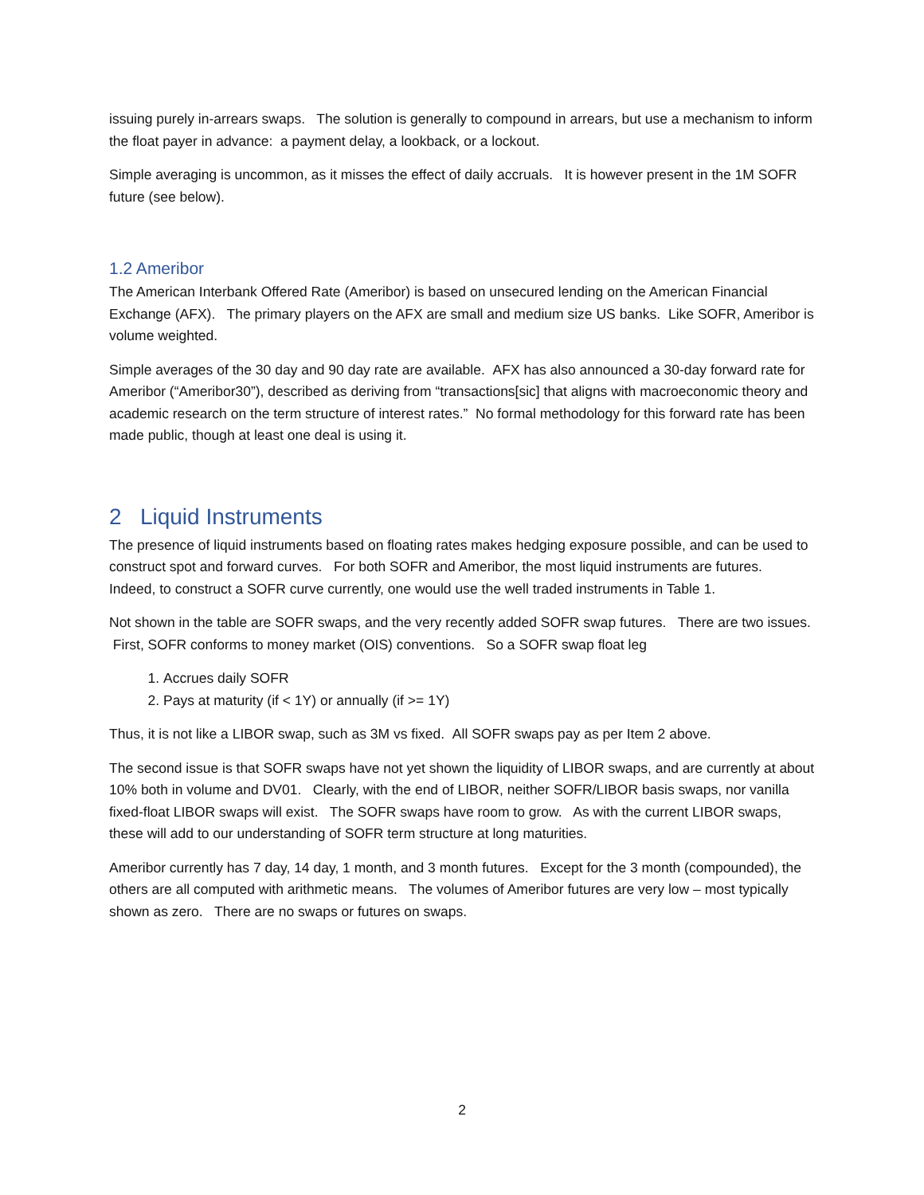issuing purely in-arrears swaps. The solution is generally to compound in arrears, but use a mechanism to inform the float payer in advance: a payment delay, a lookback, or a lockout.
Simple averaging is uncommon, as it misses the effect of daily accruals. It is however present in the 1M SOFR future (see below).
1.2 Ameribor
The American Interbank Offered Rate (Ameribor) is based on unsecured lending on the American Financial Exchange (AFX). The primary players on the AFX are small and medium size US banks. Like SOFR, Ameribor is volume weighted.
Simple averages of the 30 day and 90 day rate are available. AFX has also announced a 30-day forward rate for Ameribor (“Ameribor30”), described as deriving from “transactions[sic] that aligns with macroeconomic theory and academic research on the term structure of interest rates.” No formal methodology for this forward rate has been made public, though at least one deal is using it.
2 Liquid Instruments
The presence of liquid instruments based on floating rates makes hedging exposure possible, and can be used to construct spot and forward curves. For both SOFR and Ameribor, the most liquid instruments are futures. Indeed, to construct a SOFR curve currently, one would use the well traded instruments in Table 1.
Not shown in the table are SOFR swaps, and the very recently added SOFR swap futures. There are two issues. First, SOFR conforms to money market (OIS) conventions. So a SOFR swap float leg
1. Accrues daily SOFR
2. Pays at maturity (if < 1Y) or annually (if >= 1Y)
Thus, it is not like a LIBOR swap, such as 3M vs fixed. All SOFR swaps pay as per Item 2 above.
The second issue is that SOFR swaps have not yet shown the liquidity of LIBOR swaps, and are currently at about 10% both in volume and DV01. Clearly, with the end of LIBOR, neither SOFR/LIBOR basis swaps, nor vanilla fixed-float LIBOR swaps will exist. The SOFR swaps have room to grow. As with the current LIBOR swaps, these will add to our understanding of SOFR term structure at long maturities.
Ameribor currently has 7 day, 14 day, 1 month, and 3 month futures. Except for the 3 month (compounded), the others are all computed with arithmetic means. The volumes of Ameribor futures are very low – most typically shown as zero. There are no swaps or futures on swaps.
2